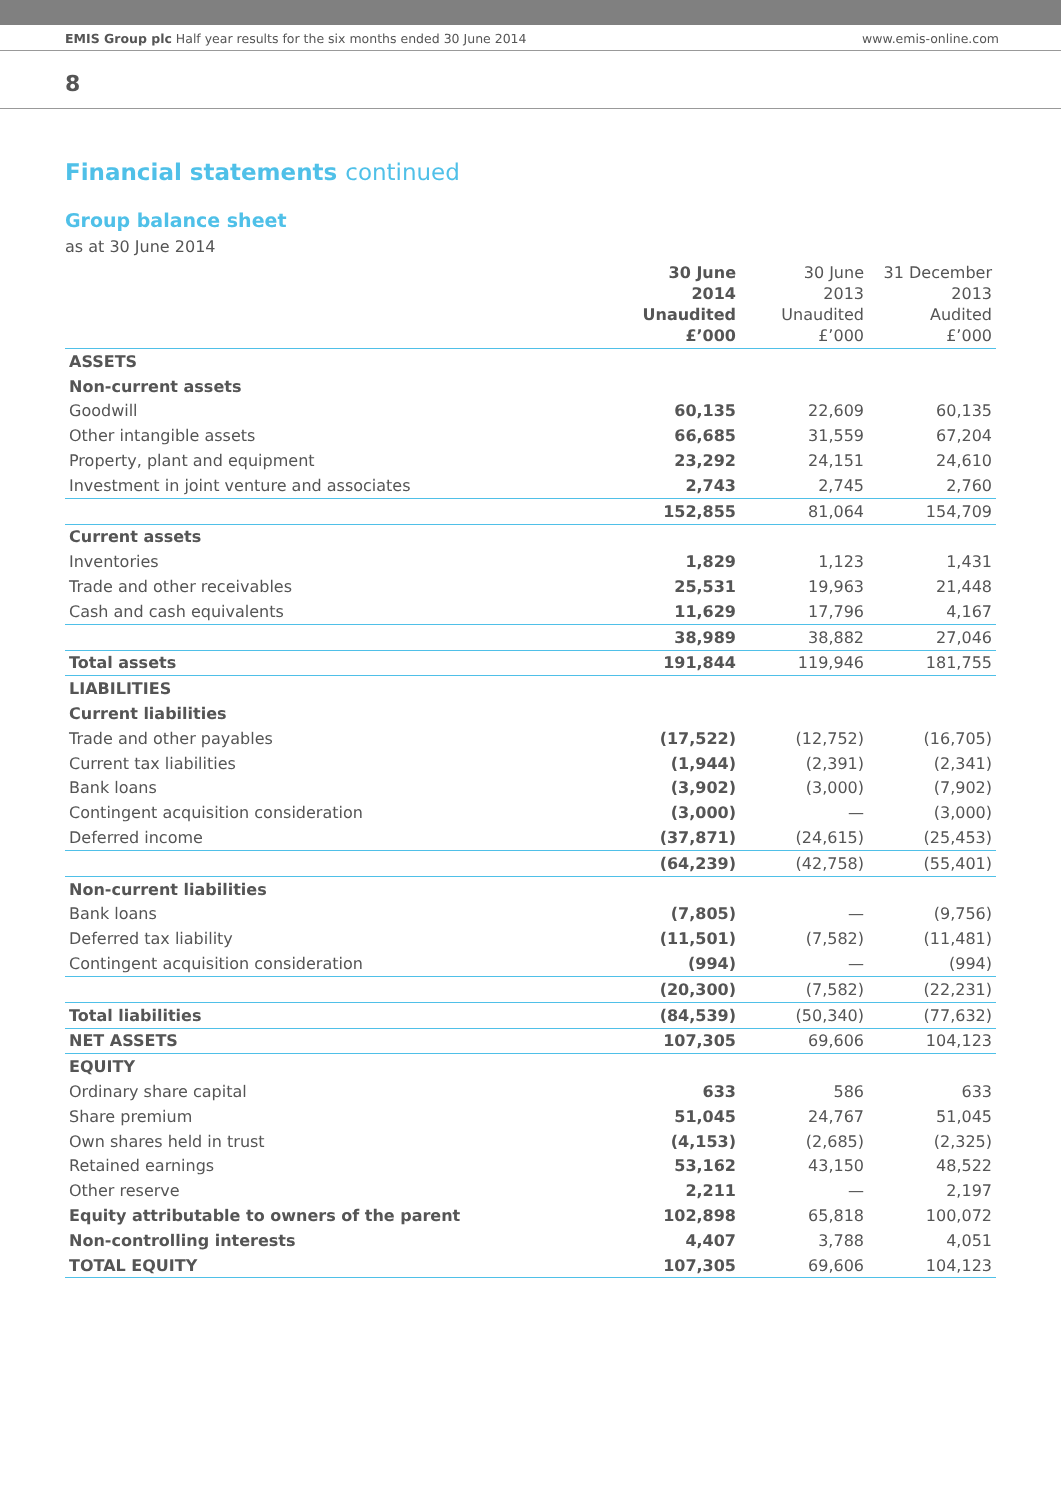EMIS Group plc Half year results for the six months ended 30 June 2014 www.emis-online.com
8
Financial statements continued
Group balance sheet
as at 30 June 2014
| | 30 June 2014 Unaudited £’000 | 30 June 2013 Unaudited £’000 | 31 December 2013 Audited £’000 |
| --- | --- | --- | --- |
| ASSETS | | | |
| Non-current assets | | | |
| Goodwill | 60,135 | 22,609 | 60,135 |
| Other intangible assets | 66,685 | 31,559 | 67,204 |
| Property, plant and equipment | 23,292 | 24,151 | 24,610 |
| Investment in joint venture and associates | 2,743 | 2,745 | 2,760 |
| | 152,855 | 81,064 | 154,709 |
| Current assets | | | |
| Inventories | 1,829 | 1,123 | 1,431 |
| Trade and other receivables | 25,531 | 19,963 | 21,448 |
| Cash and cash equivalents | 11,629 | 17,796 | 4,167 |
| | 38,989 | 38,882 | 27,046 |
| Total assets | 191,844 | 119,946 | 181,755 |
| LIABILITIES | | | |
| Current liabilities | | | |
| Trade and other payables | (17,522) | (12,752) | (16,705) |
| Current tax liabilities | (1,944) | (2,391) | (2,341) |
| Bank loans | (3,902) | (3,000) | (7,902) |
| Contingent acquisition consideration | (3,000) | — | (3,000) |
| Deferred income | (37,871) | (24,615) | (25,453) |
| | (64,239) | (42,758) | (55,401) |
| Non-current liabilities | | | |
| Bank loans | (7,805) | — | (9,756) |
| Deferred tax liability | (11,501) | (7,582) | (11,481) |
| Contingent acquisition consideration | (994) | — | (994) |
| | (20,300) | (7,582) | (22,231) |
| Total liabilities | (84,539) | (50,340) | (77,632) |
| NET ASSETS | 107,305 | 69,606 | 104,123 |
| EQUITY | | | |
| Ordinary share capital | 633 | 586 | 633 |
| Share premium | 51,045 | 24,767 | 51,045 |
| Own shares held in trust | (4,153) | (2,685) | (2,325) |
| Retained earnings | 53,162 | 43,150 | 48,522 |
| Other reserve | 2,211 | — | 2,197 |
| Equity attributable to owners of the parent | 102,898 | 65,818 | 100,072 |
| Non-controlling interests | 4,407 | 3,788 | 4,051 |
| TOTAL EQUITY | 107,305 | 69,606 | 104,123 |